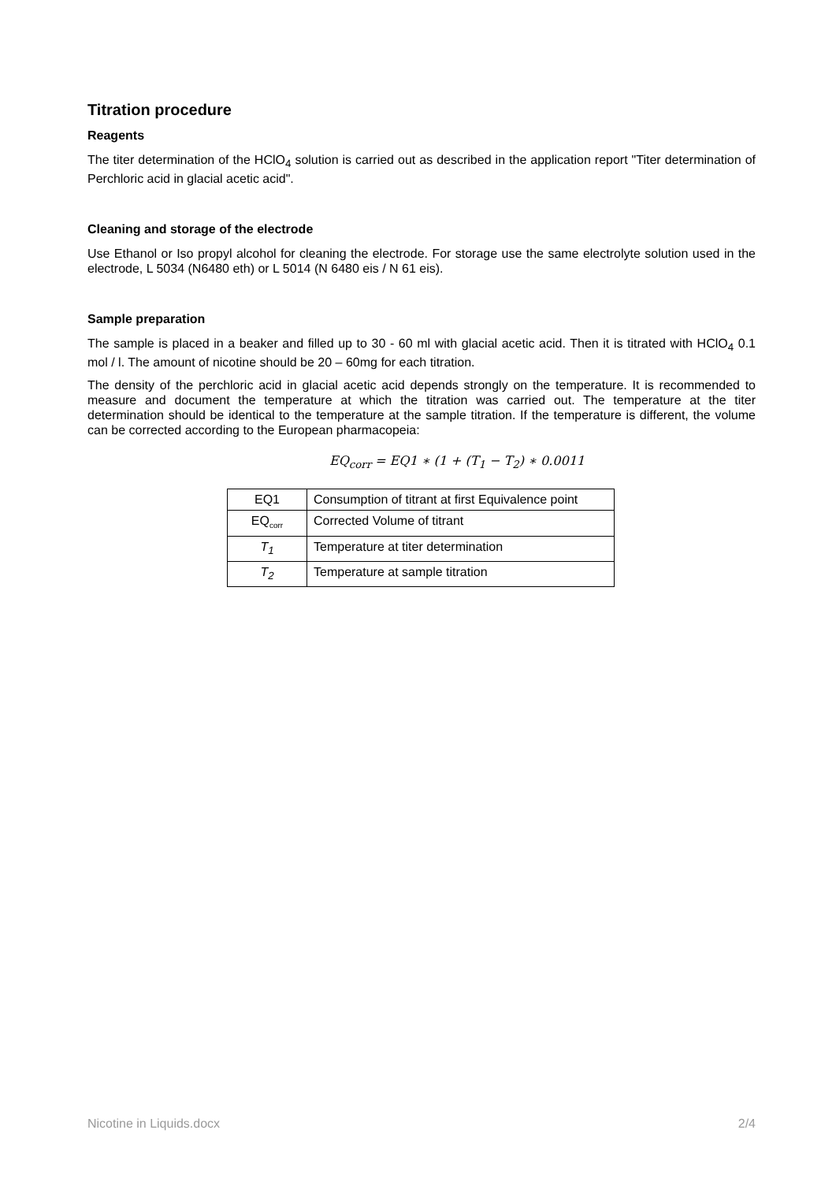Titration procedure
Reagents
The titer determination of the HClO<sub>4</sub> solution is carried out as described in the application report "Titer determination of Perchloric acid in glacial acetic acid".
Cleaning and storage of the electrode
Use Ethanol or Iso propyl alcohol for cleaning the electrode. For storage use the same electrolyte solution used in the electrode, L 5034 (N6480 eth) or L 5014 (N 6480 eis / N 61 eis).
Sample preparation
The sample is placed in a beaker and filled up to 30 - 60 ml with glacial acetic acid. Then it is titrated with HClO<sub>4</sub> 0.1 mol / l. The amount of nicotine should be 20 – 60mg for each titration.
The density of the perchloric acid in glacial acetic acid depends strongly on the temperature. It is recommended to measure and document the temperature at which the titration was carried out. The temperature at the titer determination should be identical to the temperature at the sample titration. If the temperature is different, the volume can be corrected according to the European pharmacopeia:
EQ<sub>corr</sub> = EQ1 ∗ (1 + (T<sub>1</sub> − T<sub>2</sub>) ∗ 0.0011
| EQ1 | Consumption of titrant at first Equivalence point |
| EQ<sub>corr</sub> | Corrected Volume of titrant |
| T<sub>1</sub> | Temperature at titer determination |
| T<sub>2</sub> | Temperature at sample titration |
Nicotine in Liquids.docx 2/4